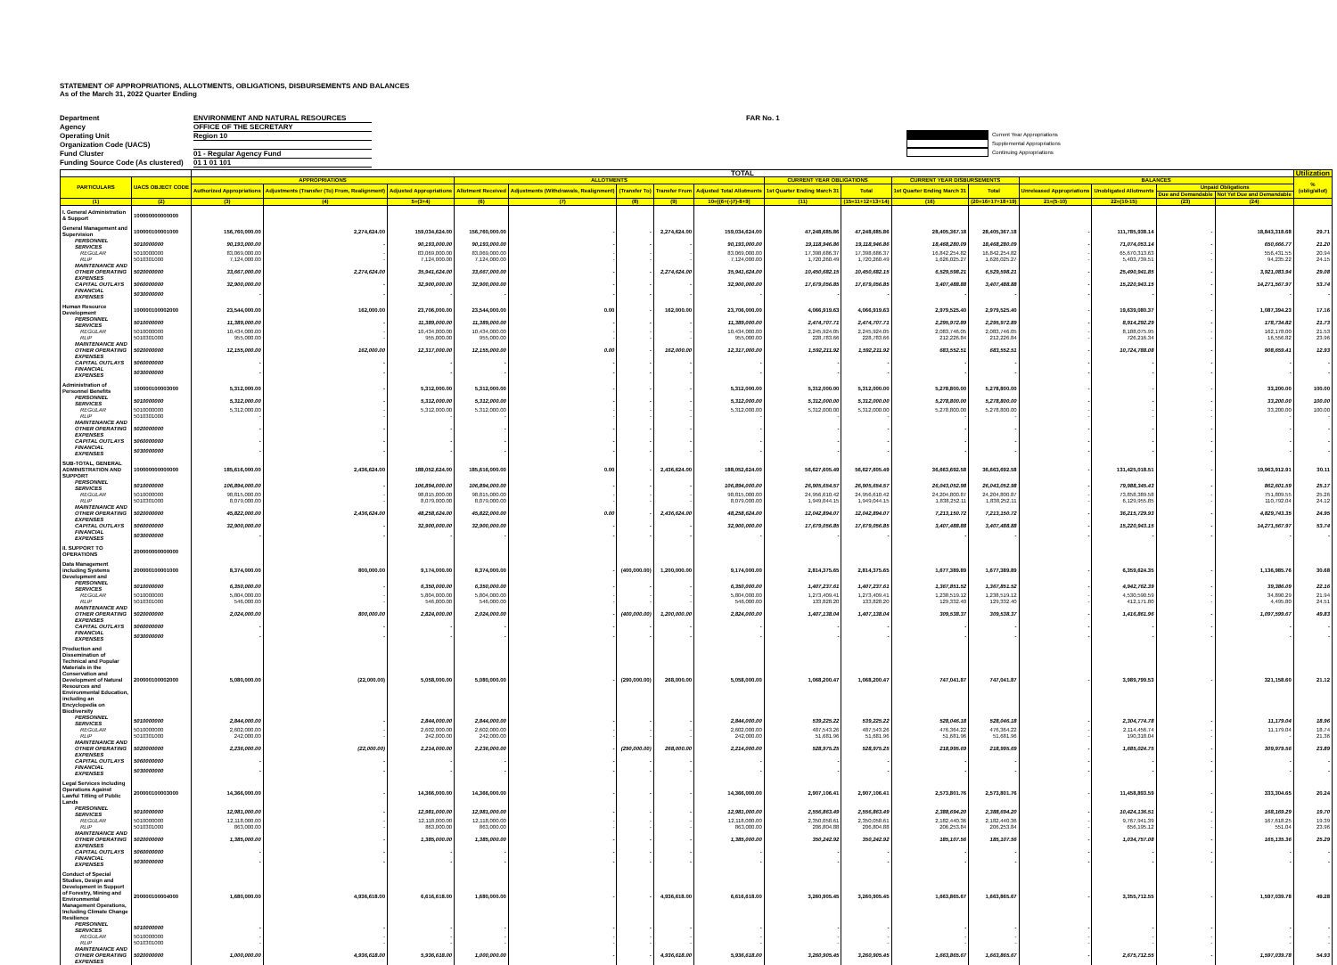STATEMENT OF APPROPRIATIONS, ALLOTMENTS, OBLIGATIONS, DISBURSEMENTS AND BALANCES
As of the March 31, 2022 Quarter Ending
Department
Agency
Operating Unit
Organization Code (UACS)
Fund Cluster
Funding Source Code (As clustered)
ENVIRONMENT AND NATURAL RESOURCES
OFFICE OF THE SECRETARY
Region 10
01 - Regular Agency Fund
01 1 01 101
FAR No. 1
Current Year Appropriations
Supplemental Appropriations
Continuing Appropriations
| | | TOTAL | | | | | | | | | | | | | | | | Utilization |
| --- | --- | --- | --- | --- | --- | --- | --- | --- | --- | --- | --- | --- | --- | --- | --- | --- | --- | --- |
| PARTICULARS | UACS OBJECT CODE | APPROPRIATIONS | | | ALLOTMENTS | | | | | CURRENT YEAR OBLIGATIONS | | CURRENT YEAR DISBURSEMENTS | | BALANCES | | | | % (oblig/allot) |
| | | Authorized Appropriations | Adjustments (Transfer (To) From, Realignment) | Adjusted Appropriations | Allotment Received | Adjustments (Withdrawals, Realignment) | (Transfer To) | Transfer From | Adjusted Total Allotments | 1st Quarter Ending March 31 | Total | 1st Quarter Ending March 31 | Total | Unreleased Appropriations | Unobligated Allotments | Unpaid Obligations | | |
| | | | | | | | | | | | | | | | | Due and Demandable | Not Yet Due and Demandable | |
| (1) | (2) | (3) | (4) | 5=(3+4) | (6) | (7) | (8) | (9) | 10=[{6+(-)7}-8+9] | (11) | (15=11+12+13+14) | (16) | (20=16+17+18+19) | 21=(5-10) | 22=(10-15) | (23) | (24) | |
| I. General Administration & Support | 100000000000000 | | | | | | | | | | | | | | | | | |
| General Management and Supervision | 100000100001000 | 156,760,000.00 | 2,274,624.00 | 159,034,624.00 | 156,760,000.00 | - | - | 2,274,624.00 | 159,034,624.00 | 47,248,685.86 | 47,248,685.86 | 28,405,367.18 | 28,405,367.18 | - | 111,785,938.14 | - | 18,843,318.68 | 29.71 |
| PERSONNEL SERVICES | 5010000000 | 90,193,000.00 | - | 90,193,000.00 | 90,193,000.00 | - | - | - | 90,193,000.00 | 19,118,946.86 | 19,118,946.86 | 18,468,280.09 | 18,468,280.09 | - | 71,074,053.14 | - | 650,666.77 | 21.20 |
| REGULAR | 5010000000 | 83,069,000.00 | - | 83,069,000.00 | 83,069,000.00 | - | - | - | 83,069,000.00 | 17,398,686.37 | 17,398,686.37 | 16,842,254.82 | 16,842,254.82 | - | 65,670,313.63 | - | 556,431.55 | 20.94 |
| RLIP | 5010301000 | 7,124,000.00 | - | 7,124,000.00 | 7,124,000.00 | - | - | - | 7,124,000.00 | 1,720,260.49 | 1,720,260.49 | 1,626,025.27 | 1,626,025.27 | - | 5,403,739.51 | - | 94,235.22 | 24.15 |
| MAINTENANCE AND OTHER OPERATING EXPENSES | 5020000000 | 33,667,000.00 | 2,274,624.00 | 35,941,624.00 | 33,667,000.00 | - | - | 2,274,624.00 | 35,941,624.00 | 10,450,682.15 | 10,450,682.15 | 6,529,598.21 | 6,529,598.21 | - | 25,490,941.85 | - | 3,921,083.94 | 29.08 |
| CAPITAL OUTLAYS | 5060000000 | 32,900,000.00 | - | 32,900,000.00 | 32,900,000.00 | - | - | - | 32,900,000.00 | 17,679,056.85 | 17,679,056.85 | 3,407,488.88 | 3,407,488.88 | - | 15,220,943.15 | - | 14,271,567.97 | 53.74 |
| FINANCIAL EXPENSES | 5030000000 | - | - | - | - | - | - | - | - | - | - | - | - | - | - | - | - | - |
| Human Resource Development | 100000100002000 | 23,544,000.00 | 162,000.00 | 23,706,000.00 | 23,544,000.00 | 0.00 | - | 162,000.00 | 23,706,000.00 | 4,066,919.63 | 4,066,919.63 | 2,979,525.40 | 2,979,525.40 | - | 19,639,080.37 | - | 1,087,394.23 | 17.16 |
| PERSONNEL SERVICES | 5010000000 | 11,389,000.00 | - | 11,389,000.00 | 11,389,000.00 | - | - | - | 11,389,000.00 | 2,474,707.71 | 2,474,707.71 | 2,295,972.89 | 2,295,972.89 | - | 8,914,292.29 | - | 178,734.82 | 21.73 |
| REGULAR | 5010000000 | 10,434,000.00 | - | 10,434,000.00 | 10,434,000.00 | - | - | - | 10,434,000.00 | 2,245,924.05 | 2,245,924.05 | 2,083,746.05 | 2,083,746.05 | - | 8,188,075.95 | - | 162,178.00 | 21.53 |
| RLIP | 5010301000 | 955,000.00 | - | 955,000.00 | 955,000.00 | - | - | - | 955,000.00 | 228,783.66 | 228,783.66 | 212,226.84 | 212,226.84 | - | 726,216.34 | - | 16,556.82 | 23.96 |
| MAINTENANCE AND OTHER OPERATING EXPENSES | 5020000000 | 12,155,000.00 | 162,000.00 | 12,317,000.00 | 12,155,000.00 | 0.00 | - | 162,000.00 | 12,317,000.00 | 1,592,211.92 | 1,592,211.92 | 683,552.51 | 683,552.51 | - | 10,724,788.08 | - | 908,659.41 | 12.93 |
| CAPITAL OUTLAYS | 5060000000 | - | - | - | - | - | - | - | - | - | - | - | - | - | - | - | - | - |
| FINANCIAL EXPENSES | 5030000000 | - | - | - | - | - | - | - | - | - | - | - | - | - | - | - | - | - |
| Administration of Personnel Benefits | 100000100003000 | 5,312,000.00 | - | 5,312,000.00 | 5,312,000.00 | - | - | - | 5,312,000.00 | 5,312,000.00 | 5,312,000.00 | 5,278,800.00 | 5,278,800.00 | - | - | - | 33,200.00 | 100.00 |
| PERSONNEL SERVICES | 5010000000 | 5,312,000.00 | - | 5,312,000.00 | 5,312,000.00 | - | - | - | 5,312,000.00 | 5,312,000.00 | 5,312,000.00 | 5,278,800.00 | 5,278,800.00 | - | - | - | 33,200.00 | 100.00 |
| REGULAR | 5010000000 | 5,312,000.00 | - | 5,312,000.00 | 5,312,000.00 | - | - | - | 5,312,000.00 | 5,312,000.00 | 5,312,000.00 | 5,278,800.00 | 5,278,800.00 | - | - | - | 33,200.00 | 100.00 |
| RLIP | 5010301000 | - | - | - | - | - | - | - | - | - | - | - | - | - | - | - | - | - |
| MAINTENANCE AND OTHER OPERATING EXPENSES | 5020000000 | - | - | - | - | - | - | - | - | - | - | - | - | - | - | - | - | - |
| CAPITAL OUTLAYS | 5060000000 | - | - | - | - | - | - | - | - | - | - | - | - | - | - | - | - | - |
| FINANCIAL EXPENSES | 5030000000 | - | - | - | - | - | - | - | - | - | - | - | - | - | - | - | - | - |
| SUB-TOTAL, GENERAL ADMINISTRATION AND SUPPORT | 100000000000000 | 185,616,000.00 | 2,436,624.00 | 188,052,624.00 | 185,616,000.00 | 0.00 | - | 2,436,624.00 | 188,052,624.00 | 56,627,605.49 | 56,627,605.49 | 36,663,692.58 | 36,663,692.58 | - | 131,425,018.51 | - | 19,963,912.91 | 30.11 |
| PERSONNEL SERVICES | 5010000000 | 106,894,000.00 | - | 106,894,000.00 | 106,894,000.00 | - | - | - | 106,894,000.00 | 26,905,654.57 | 26,905,654.57 | 26,043,052.98 | 26,043,052.98 | - | 79,988,345.43 | - | 862,601.59 | 25.17 |
| REGULAR | 5010000000 | 98,815,000.00 | - | 98,815,000.00 | 98,815,000.00 | - | - | - | 98,815,000.00 | 24,956,610.42 | 24,956,610.42 | 24,204,800.87 | 24,204,800.87 | - | 73,858,389.58 | - | 751,809.55 | 25.26 |
| RLIP | 5010301000 | 8,079,000.00 | - | 8,079,000.00 | 8,079,000.00 | - | - | - | 8,079,000.00 | 1,949,044.15 | 1,949,044.15 | 1,838,252.11 | 1,838,252.11 | - | 6,129,955.85 | - | 110,792.04 | 24.12 |
| MAINTENANCE AND OTHER OPERATING EXPENSES | 5020000000 | 45,822,000.00 | 2,436,624.00 | 48,258,624.00 | 45,822,000.00 | 0.00 | - | 2,436,624.00 | 48,258,624.00 | 12,042,894.07 | 12,042,894.07 | 7,213,150.72 | 7,213,150.72 | - | 36,215,729.93 | - | 4,829,743.35 | 24.95 |
| CAPITAL OUTLAYS | 5060000000 | 32,900,000.00 | - | 32,900,000.00 | 32,900,000.00 | - | - | - | 32,900,000.00 | 17,679,056.85 | 17,679,056.85 | 3,407,488.88 | 3,407,488.88 | - | 15,220,943.15 | - | 14,271,567.97 | 53.74 |
| FINANCIAL EXPENSES | 5030000000 | - | - | - | - | - | - | - | - | - | - | - | - | - | - | - | - | - |
| II. SUPPORT TO OPERATIONS | 200000000000000 | | | | | | | | | | | | | | | | | |
| Data Management including Systems Development and | 200000100001000 | 8,374,000.00 | 800,000.00 | 9,174,000.00 | 8,374,000.00 | - | (400,000.00) | 1,200,000.00 | 9,174,000.00 | 2,814,375.65 | 2,814,375.65 | 1,677,389.89 | 1,677,389.89 | - | 6,359,624.35 | - | 1,136,985.76 | 30.68 |
| PERSONNEL SERVICES | 5010000000 | 6,350,000.00 | - | 6,350,000.00 | 6,350,000.00 | - | - | - | 6,350,000.00 | 1,407,237.61 | 1,407,237.61 | 1,367,851.52 | 1,367,851.52 | - | 4,942,762.39 | - | 39,386.09 | 22.16 |
| REGULAR | 5010000000 | 5,804,000.00 | - | 5,804,000.00 | 5,804,000.00 | - | - | - | 5,804,000.00 | 1,273,409.41 | 1,273,409.41 | 1,238,519.12 | 1,238,519.12 | - | 4,530,590.59 | - | 34,890.29 | 21.94 |
| RLIP | 5010301000 | 546,000.00 | - | 546,000.00 | 546,000.00 | - | - | - | 546,000.00 | 133,828.20 | 133,828.20 | 129,332.40 | 129,332.40 | - | 412,171.80 | - | 4,495.80 | 24.51 |
| MAINTENANCE AND OTHER OPERATING EXPENSES | 5020000000 | 2,024,000.00 | 800,000.00 | 2,824,000.00 | 2,024,000.00 | - | (400,000.00) | 1,200,000.00 | 2,824,000.00 | 1,407,138.04 | 1,407,138.04 | 309,538.37 | 309,538.37 | - | 1,416,861.96 | - | 1,097,599.67 | 49.83 |
| CAPITAL OUTLAYS | 5060000000 | - | - | - | - | - | - | - | - | - | - | - | - | - | - | - | - | - |
| FINANCIAL EXPENSES | 5030000000 | - | - | - | - | - | - | - | - | - | - | - | - | - | - | - | - | - |
| Production and Dissemination of Technical and Popular Materials in the Conservation and Development of Natural Resources and Environmental Education, including an Encyclopedia on Biodiversity | 200000100002000 | 5,080,000.00 | (22,000.00) | 5,058,000.00 | 5,080,000.00 | - | (290,000.00) | 268,000.00 | 5,058,000.00 | 1,068,200.47 | 1,068,200.47 | 747,041.87 | 747,041.87 | - | 3,989,799.53 | - | 321,158.60 | 21.12 |
| PERSONNEL SERVICES | 5010000000 | 2,844,000.00 | - | 2,844,000.00 | 2,844,000.00 | - | - | - | 2,844,000.00 | 539,225.22 | 539,225.22 | 528,046.18 | 528,046.18 | - | 2,304,774.78 | - | 11,179.04 | 18.96 |
| REGULAR | 5010000000 | 2,602,000.00 | - | 2,602,000.00 | 2,602,000.00 | - | - | - | 2,602,000.00 | 487,543.26 | 487,543.26 | 476,364.22 | 476,364.22 | - | 2,114,456.74 | - | 11,179.04 | 18.74 |
| RLIP | 5010301000 | 242,000.00 | - | 242,000.00 | 242,000.00 | - | - | - | 242,000.00 | 51,681.96 | 51,681.96 | 51,681.96 | 51,681.96 | - | 190,318.04 | - | - | 21.36 |
| MAINTENANCE AND OTHER OPERATING EXPENSES | 5020000000 | 2,236,000.00 | (22,000.00) | 2,214,000.00 | 2,236,000.00 | - | (290,000.00) | 268,000.00 | 2,214,000.00 | 528,975.25 | 528,975.25 | 218,995.69 | 218,995.69 | - | 1,685,024.75 | - | 309,979.56 | 23.89 |
| CAPITAL OUTLAYS | 5060000000 | - | - | - | - | - | - | - | - | - | - | - | - | - | - | - | - | - |
| FINANCIAL EXPENSES | 5030000000 | - | - | - | - | - | - | - | - | - | - | - | - | - | - | - | - | - |
| Legal Services including Operations Against Lawful Titling of Public Lands | 200000100003000 | 14,366,000.00 | - | 14,366,000.00 | 14,366,000.00 | - | - | - | 14,366,000.00 | 2,907,106.41 | 2,907,106.41 | 2,573,801.76 | 2,573,801.76 | - | 11,458,893.59 | - | 333,304.65 | 20.24 |
| PERSONNEL SERVICES | 5010000000 | 12,981,000.00 | - | 12,981,000.00 | 12,981,000.00 | - | - | - | 12,981,000.00 | 2,556,863.49 | 2,556,863.49 | 2,388,694.20 | 2,388,694.20 | - | 10,424,136.51 | - | 168,169.29 | 19.70 |
| REGULAR | 5010000000 | 12,118,000.00 | - | 12,118,000.00 | 12,118,000.00 | - | - | - | 12,118,000.00 | 2,350,058.61 | 2,350,058.61 | 2,182,440.36 | 2,182,440.36 | - | 9,767,941.39 | - | 167,618.25 | 19.39 |
| RLIP | 5010301000 | 863,000.00 | - | 863,000.00 | 863,000.00 | - | - | - | 863,000.00 | 206,804.88 | 206,804.88 | 206,253.84 | 206,253.84 | - | 656,195.12 | - | 551.04 | 23.96 |
| MAINTENANCE AND OTHER OPERATING EXPENSES | 5020000000 | 1,385,000.00 | - | 1,385,000.00 | 1,385,000.00 | - | - | - | 1,385,000.00 | 350,242.92 | 350,242.92 | 185,107.56 | 185,107.56 | - | 1,034,757.08 | - | 165,135.36 | 25.29 |
| CAPITAL OUTLAYS | 5060000000 | - | - | - | - | - | - | - | - | - | - | - | - | - | - | - | - | - |
| FINANCIAL EXPENSES | 5030000000 | - | - | - | - | - | - | - | - | - | - | - | - | - | - | - | - | - |
| Conduct of Special Studies, Design and Development in Support of Forestry, Mining and Environmental Management Operations, Including Climate Change Resilience | 200000100004000 | 1,680,000.00 | 4,936,618.00 | 6,616,618.00 | 1,680,000.00 | - | - | 4,936,618.00 | 6,616,618.00 | 3,260,905.45 | 3,260,905.45 | 1,663,865.67 | 1,663,865.67 | - | 3,355,712.55 | - | 1,597,039.78 | 49.28 |
| PERSONNEL SERVICES | 5010000000 | - | - | - | - | - | - | - | - | - | - | - | - | - | - | - | - | - |
| REGULAR | 5010000000 | - | - | - | - | - | - | - | - | - | - | - | - | - | - | - | - | - |
| RLIP | 5010301000 | - | - | - | - | - | - | - | - | - | - | - | - | - | - | - | - | - |
| MAINTENANCE AND OTHER OPERATING EXPENSES | 5020000000 | 1,000,000.00 | 4,936,618.00 | 5,936,618.00 | 1,000,000.00 | - | - | 4,936,618.00 | 5,936,618.00 | 3,260,905.45 | 3,260,905.45 | 1,663,865.67 | 1,663,865.67 | - | 2,675,712.55 | - | 1,597,039.78 | 54.93 |